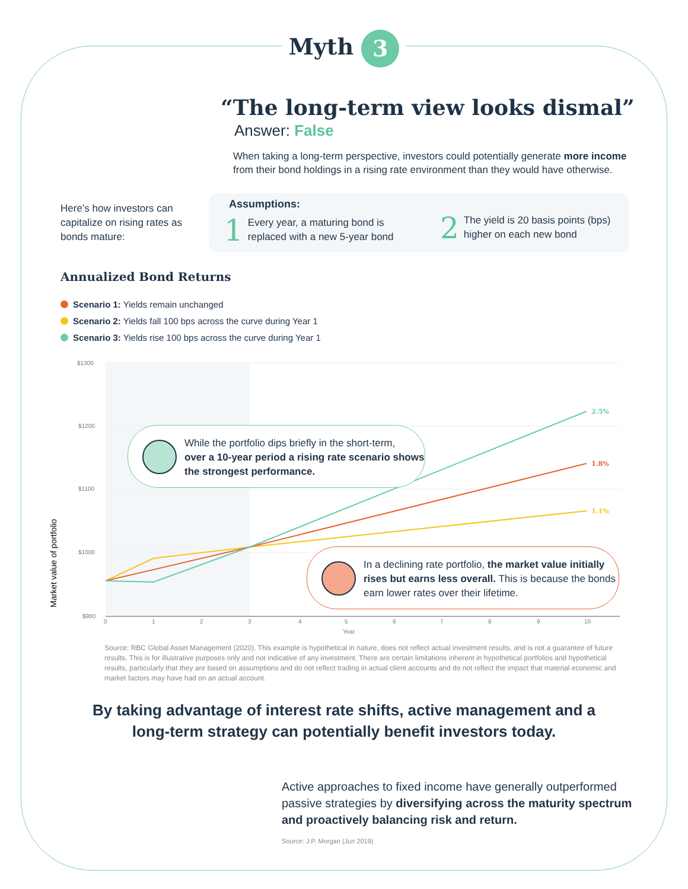Myth 3
“The long-term view looks dismal”
Answer: False
When taking a long-term perspective, investors could potentially generate more income from their bond holdings in a rising rate environment than they would have otherwise.
Here’s how investors can capitalize on rising rates as bonds mature:
Assumptions:
1 Every year, a maturing bond is replaced with a new 5-year bond
2 The yield is 20 basis points (bps) higher on each new bond
Annualized Bond Returns
Scenario 1: Yields remain unchanged
Scenario 2: Yields fall 100 bps across the curve during Year 1
Scenario 3: Yields rise 100 bps across the curve during Year 1
$1300
$1200
$1100
$1000
$900
0
1
2
3
4
5
6
7
8
9
10
Year
Market value of portfolio
2.5%
1.8%
1.1%
While the portfolio dips briefly in the short-term,
over a 10-year period a rising rate scenario shows the strongest performance.
In a declining rate portfolio, the market value initially rises but earns less overall. This is because the bonds earn lower rates over their lifetime.
Source: RBC Global Asset Management (2020). This example is hypothetical in nature, does not reflect actual investment results, and is not a guarantee of future results. This is for illustrative purposes only and not indicative of any investment. There are certain limitations inherent in hypothetical portfolios and hypothetical results, particularly that they are based on assumptions and do not reflect trading in actual client accounts and do not reflect the impact that material economic and market factors may have had on an actual account.
By taking advantage of interest rate shifts, active management and a long-term strategy can potentially benefit investors today.
Active approaches to fixed income have generally outperformed passive strategies by diversifying across the maturity spectrum and proactively balancing risk and return.
Source: J.P. Morgan (Jun 2019)